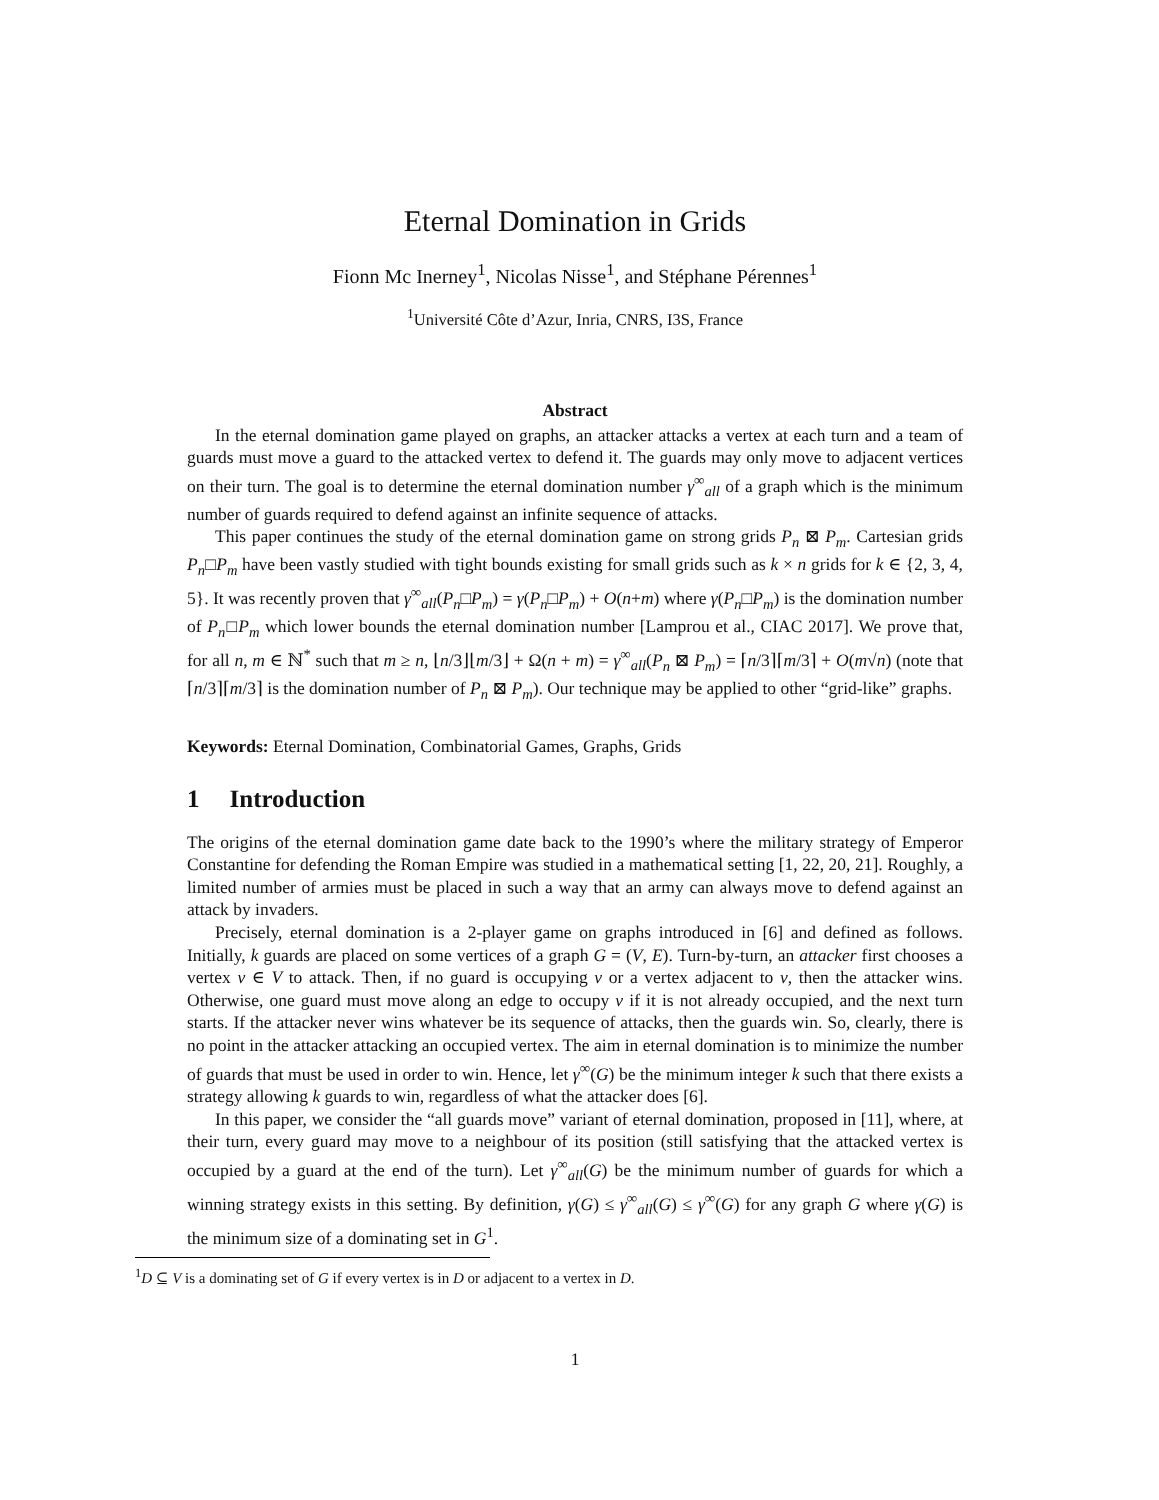Eternal Domination in Grids
Fionn Mc Inerney<sup>1</sup>, Nicolas Nisse<sup>1</sup>, and Stéphane Pérennes<sup>1</sup>
<sup>1</sup> Université Côte d’Azur, Inria, CNRS, I3S, France
Abstract
In the eternal domination game played on graphs, an attacker attacks a vertex at each turn and a team of guards must move a guard to the attacked vertex to defend it. The guards may only move to adjacent vertices on their turn. The goal is to determine the eternal domination number γ<sup>∞</sup><sub>all</sub> of a graph which is the minimum number of guards required to defend against an infinite sequence of attacks.
This paper continues the study of the eternal domination game on strong grids P<sub>n</sub> ⊠ P<sub>m</sub>. Cartesian grids P<sub>n</sub>□P<sub>m</sub> have been vastly studied with tight bounds existing for small grids such as k × n grids for k ∈ {2, 3, 4, 5}. It was recently proven that γ<sup>∞</sup><sub>all</sub>(P<sub>n</sub>□P<sub>m</sub>) = γ(P<sub>n</sub>□P<sub>m</sub>) + O(n+m) where γ(P<sub>n</sub>□P<sub>m</sub>) is the domination number of P<sub>n</sub>□P<sub>m</sub> which lower bounds the eternal domination number [Lamprou et al., CIAC 2017]. We prove that, for all n, m ∈ ℕ<sup>*</sup> such that m ≥ n, ⌊n/3⌋⌊m/3⌋ + Ω(n + m) = γ<sup>∞</sup><sub>all</sub>(P<sub>n</sub> ⊠ P<sub>m</sub>) = ⌈n/3⌉⌈m/3⌉ + O(m√n) (note that ⌈n/3⌉⌈m/3⌉ is the domination number of P<sub>n</sub> ⊠ P<sub>m</sub>). Our technique may be applied to other “grid-like” graphs.
Keywords: Eternal Domination, Combinatorial Games, Graphs, Grids
1 Introduction
The origins of the eternal domination game date back to the 1990’s where the military strategy of Emperor Constantine for defending the Roman Empire was studied in a mathematical setting [1, 22, 20, 21]. Roughly, a limited number of armies must be placed in such a way that an army can always move to defend against an attack by invaders.
Precisely, eternal domination is a 2-player game on graphs introduced in [6] and defined as follows. Initially, k guards are placed on some vertices of a graph G = (V, E). Turn-by-turn, an attacker first chooses a vertex v ∈ V to attack. Then, if no guard is occupying v or a vertex adjacent to v, then the attacker wins. Otherwise, one guard must move along an edge to occupy v if it is not already occupied, and the next turn starts. If the attacker never wins whatever be its sequence of attacks, then the guards win. So, clearly, there is no point in the attacker attacking an occupied vertex. The aim in eternal domination is to minimize the number of guards that must be used in order to win. Hence, let γ<sup>∞</sup>(G) be the minimum integer k such that there exists a strategy allowing k guards to win, regardless of what the attacker does [6].
In this paper, we consider the “all guards move” variant of eternal domination, proposed in [11], where, at their turn, every guard may move to a neighbour of its position (still satisfying that the attacked vertex is occupied by a guard at the end of the turn). Let γ<sup>∞</sup><sub>all</sub>(G) be the minimum number of guards for which a winning strategy exists in this setting. By definition, γ(G) ≤ γ<sup>∞</sup><sub>all</sub>(G) ≤ γ<sup>∞</sup>(G) for any graph G where γ(G) is the minimum size of a dominating set in G<sup>1</sup>.
<sup>1</sup> D ⊆ V is a dominating set of G if every vertex is in D or adjacent to a vertex in D.
1